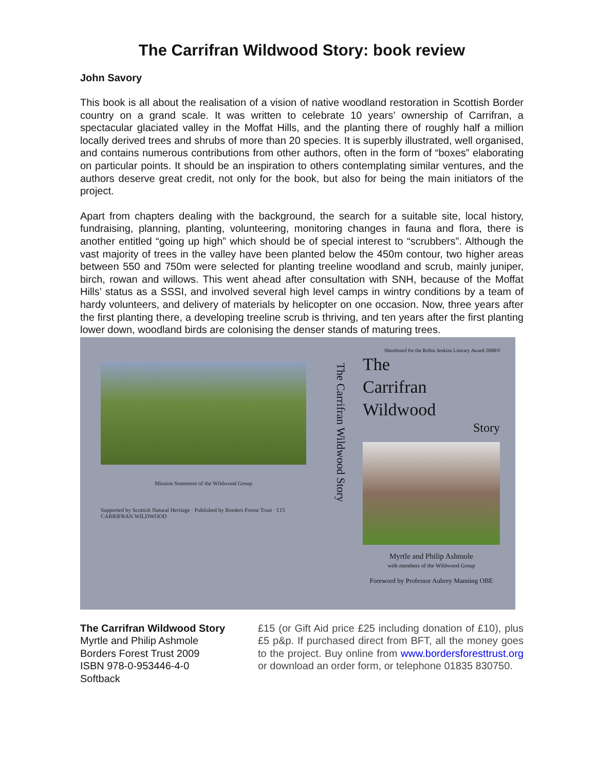The Carrifran Wildwood Story: book review
John Savory
This book is all about the realisation of a vision of native woodland restoration in Scottish Border country on a grand scale. It was written to celebrate 10 years’ ownership of Carrifran, a spectacular glaciated valley in the Moffat Hills, and the planting there of roughly half a million locally derived trees and shrubs of more than 20 species. It is superbly illustrated, well organised, and contains numerous contributions from other authors, often in the form of “boxes” elaborating on particular points. It should be an inspiration to others contemplating similar ventures, and the authors deserve great credit, not only for the book, but also for being the main initiators of the project.
Apart from chapters dealing with the background, the search for a suitable site, local history, fundraising, planning, planting, volunteering, monitoring changes in fauna and flora, there is another entitled “going up high” which should be of special interest to “scrubbers”. Although the vast majority of trees in the valley have been planted below the 450m contour, two higher areas between 550 and 750m were selected for planting treeline woodland and scrub, mainly juniper, birch, rowan and willows. This went ahead after consultation with SNH, because of the Moffat Hills’ status as a SSSI, and involved several high level camps in wintry conditions by a team of hardy volunteers, and delivery of materials by helicopter on one occasion. Now, three years after the first planting there, a developing treeline scrub is thriving, and ten years after the first planting lower down, woodland birds are colonising the denser stands of maturing trees.
Mission Statement of the Wildwood Group
Supported by Scottish Natural Heritage · Published by Borders Forest Trust · £15
CARRIFRAN WILDWOOD
The Carrifran Wildwood Story
Shortlisted for the Robin Jenkins Literary Award 2008/9
The
Carrifran
Wildwood
Story
Myrtle and Philip Ashmole
with members of the Wildwood Group
Foreword by Professor Aubrey Manning OBE
The Carrifran Wildwood Story
Myrtle and Philip Ashmole
Borders Forest Trust 2009
ISBN 978-0-953446-4-0
Softback
£15 (or Gift Aid price £25 including donation of £10), plus £5 p&p. If purchased direct from BFT, all the money goes to the project. Buy online from www.bordersforesttrust.org or download an order form, or telephone 01835 830750.